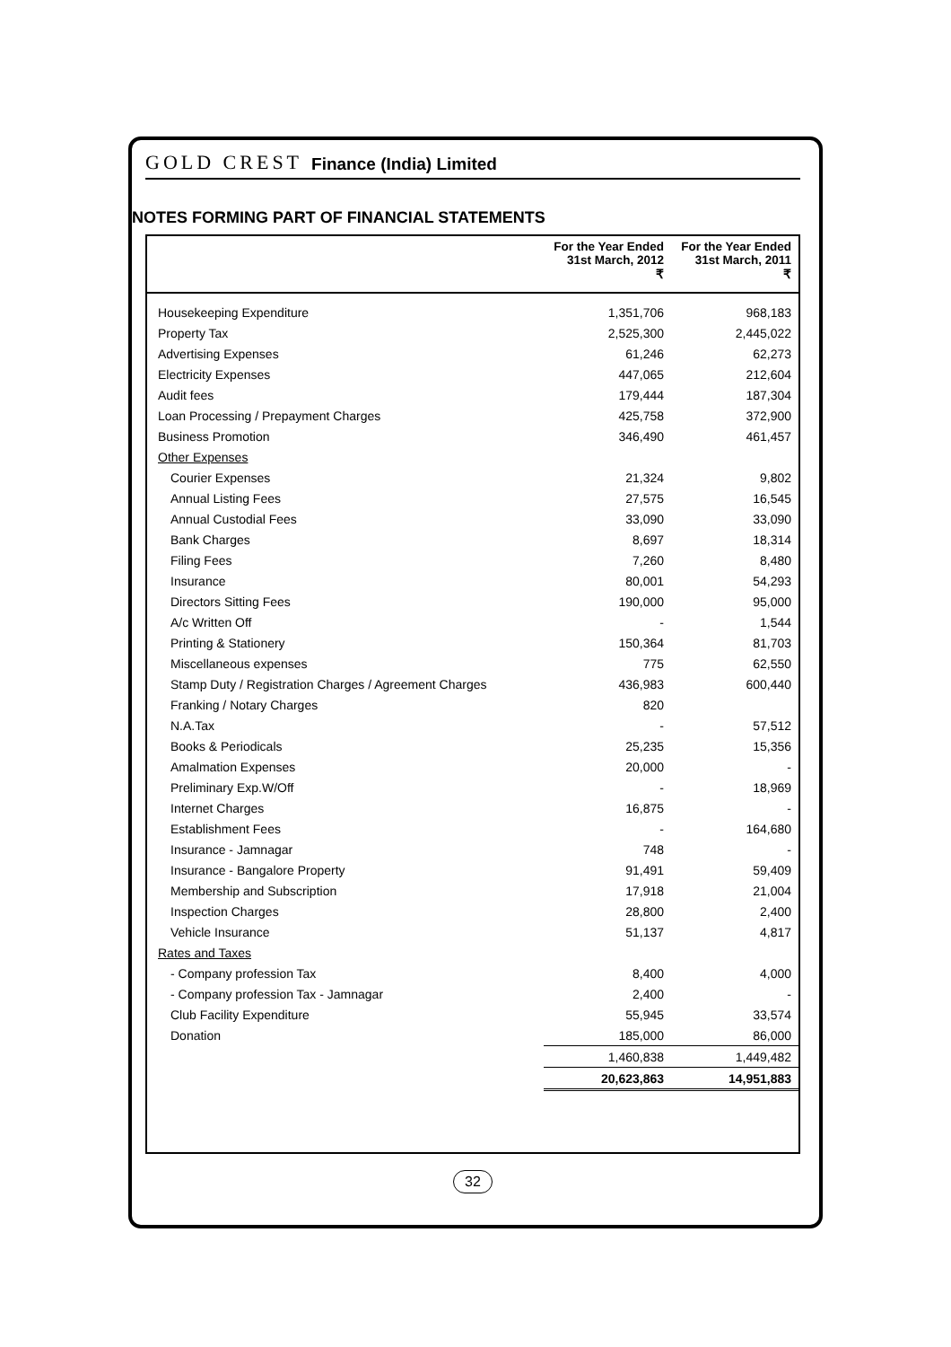GOLD CREST Finance (India) Limited
NOTES FORMING PART OF FINANCIAL STATEMENTS
| | For the Year Ended 31st March, 2012 ₹ | For the Year Ended 31st March, 2011 ₹ |
| --- | --- | --- |
| Housekeeping Expenditure | 1,351,706 | 968,183 |
| Property Tax | 2,525,300 | 2,445,022 |
| Advertising Expenses | 61,246 | 62,273 |
| Electricity Expenses | 447,065 | 212,604 |
| Audit fees | 179,444 | 187,304 |
| Loan Processing / Prepayment Charges | 425,758 | 372,900 |
| Business Promotion | 346,490 | 461,457 |
| Other Expenses | | |
| Courier Expenses | 21,324 | 9,802 |
| Annual Listing Fees | 27,575 | 16,545 |
| Annual Custodial Fees | 33,090 | 33,090 |
| Bank Charges | 8,697 | 18,314 |
| Filing Fees | 7,260 | 8,480 |
| Insurance | 80,001 | 54,293 |
| Directors Sitting Fees | 190,000 | 95,000 |
| A/c Written Off | - | 1,544 |
| Printing & Stationery | 150,364 | 81,703 |
| Miscellaneous expenses | 775 | 62,550 |
| Stamp Duty / Registration Charges / Agreement Charges | 436,983 | 600,440 |
| Franking / Notary Charges | 820 | |
| N.A.Tax | - | 57,512 |
| Books & Periodicals | 25,235 | 15,356 |
| Amalmation Expenses | 20,000 | - |
| Preliminary Exp.W/Off | - | 18,969 |
| Internet Charges | 16,875 | - |
| Establishment Fees | - | 164,680 |
| Insurance - Jamnagar | 748 | - |
| Insurance - Bangalore Property | 91,491 | 59,409 |
| Membership and Subscription | 17,918 | 21,004 |
| Inspection Charges | 28,800 | 2,400 |
| Vehicle Insurance | 51,137 | 4,817 |
| Rates and Taxes | | |
| - Company profession Tax | 8,400 | 4,000 |
| - Company profession Tax - Jamnagar | 2,400 | - |
| Club Facility Expenditure | 55,945 | 33,574 |
| Donation | 185,000 | 86,000 |
| | 1,460,838 | 1,449,482 |
| | 20,623,863 | 14,951,883 |
32